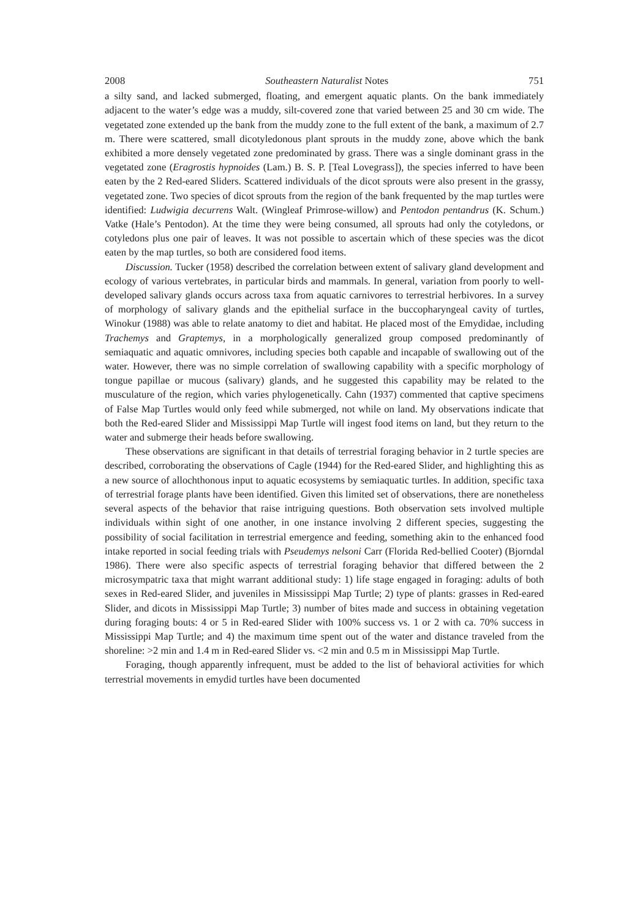2008 Southeastern Naturalist Notes 751
a silty sand, and lacked submerged, floating, and emergent aquatic plants. On the bank immediately adjacent to the water’s edge was a muddy, silt-covered zone that varied between 25 and 30 cm wide. The vegetated zone extended up the bank from the muddy zone to the full extent of the bank, a maximum of 2.7 m. There were scattered, small dicotyledonous plant sprouts in the muddy zone, above which the bank exhibited a more densely vegetated zone predominated by grass. There was a single dominant grass in the vegetated zone (Eragrostis hypnoides (Lam.) B. S. P. [Teal Lovegrass]), the species inferred to have been eaten by the 2 Red-eared Sliders. Scattered individuals of the dicot sprouts were also present in the grassy, vegetated zone. Two species of dicot sprouts from the region of the bank frequented by the map turtles were identified: Ludwigia decurrens Walt. (Wingleaf Primrose-willow) and Pentodon pentandrus (K. Schum.) Vatke (Hale’s Pentodon). At the time they were being consumed, all sprouts had only the cotyledons, or cotyledons plus one pair of leaves. It was not possible to ascertain which of these species was the dicot eaten by the map turtles, so both are considered food items.
Discussion. Tucker (1958) described the correlation between extent of salivary gland development and ecology of various vertebrates, in particular birds and mammals. In general, variation from poorly to well-developed salivary glands occurs across taxa from aquatic carnivores to terrestrial herbivores. In a survey of morphology of salivary glands and the epithelial surface in the buccopharyngeal cavity of turtles, Winokur (1988) was able to relate anatomy to diet and habitat. He placed most of the Emydidae, including Trachemys and Graptemys, in a morphologically generalized group composed predominantly of semiaquatic and aquatic omnivores, including species both capable and incapable of swallowing out of the water. However, there was no simple correlation of swallowing capability with a specific morphology of tongue papillae or mucous (salivary) glands, and he suggested this capability may be related to the musculature of the region, which varies phylogenetically. Cahn (1937) commented that captive specimens of False Map Turtles would only feed while submerged, not while on land. My observations indicate that both the Red-eared Slider and Mississippi Map Turtle will ingest food items on land, but they return to the water and submerge their heads before swallowing.
These observations are significant in that details of terrestrial foraging behavior in 2 turtle species are described, corroborating the observations of Cagle (1944) for the Red-eared Slider, and highlighting this as a new source of allochthonous input to aquatic ecosystems by semiaquatic turtles. In addition, specific taxa of terrestrial forage plants have been identified. Given this limited set of observations, there are nonetheless several aspects of the behavior that raise intriguing questions. Both observation sets involved multiple individuals within sight of one another, in one instance involving 2 different species, suggesting the possibility of social facilitation in terrestrial emergence and feeding, something akin to the enhanced food intake reported in social feeding trials with Pseudemys nelsoni Carr (Florida Red-bellied Cooter) (Bjorndal 1986). There were also specific aspects of terrestrial foraging behavior that differed between the 2 microsympatric taxa that might warrant additional study: 1) life stage engaged in foraging: adults of both sexes in Red-eared Slider, and juveniles in Mississippi Map Turtle; 2) type of plants: grasses in Red-eared Slider, and dicots in Mississippi Map Turtle; 3) number of bites made and success in obtaining vegetation during foraging bouts: 4 or 5 in Red-eared Slider with 100% success vs. 1 or 2 with ca. 70% success in Mississippi Map Turtle; and 4) the maximum time spent out of the water and distance traveled from the shoreline: >2 min and 1.4 m in Red-eared Slider vs. <2 min and 0.5 m in Mississippi Map Turtle.
Foraging, though apparently infrequent, must be added to the list of behavioral activities for which terrestrial movements in emydid turtles have been documented